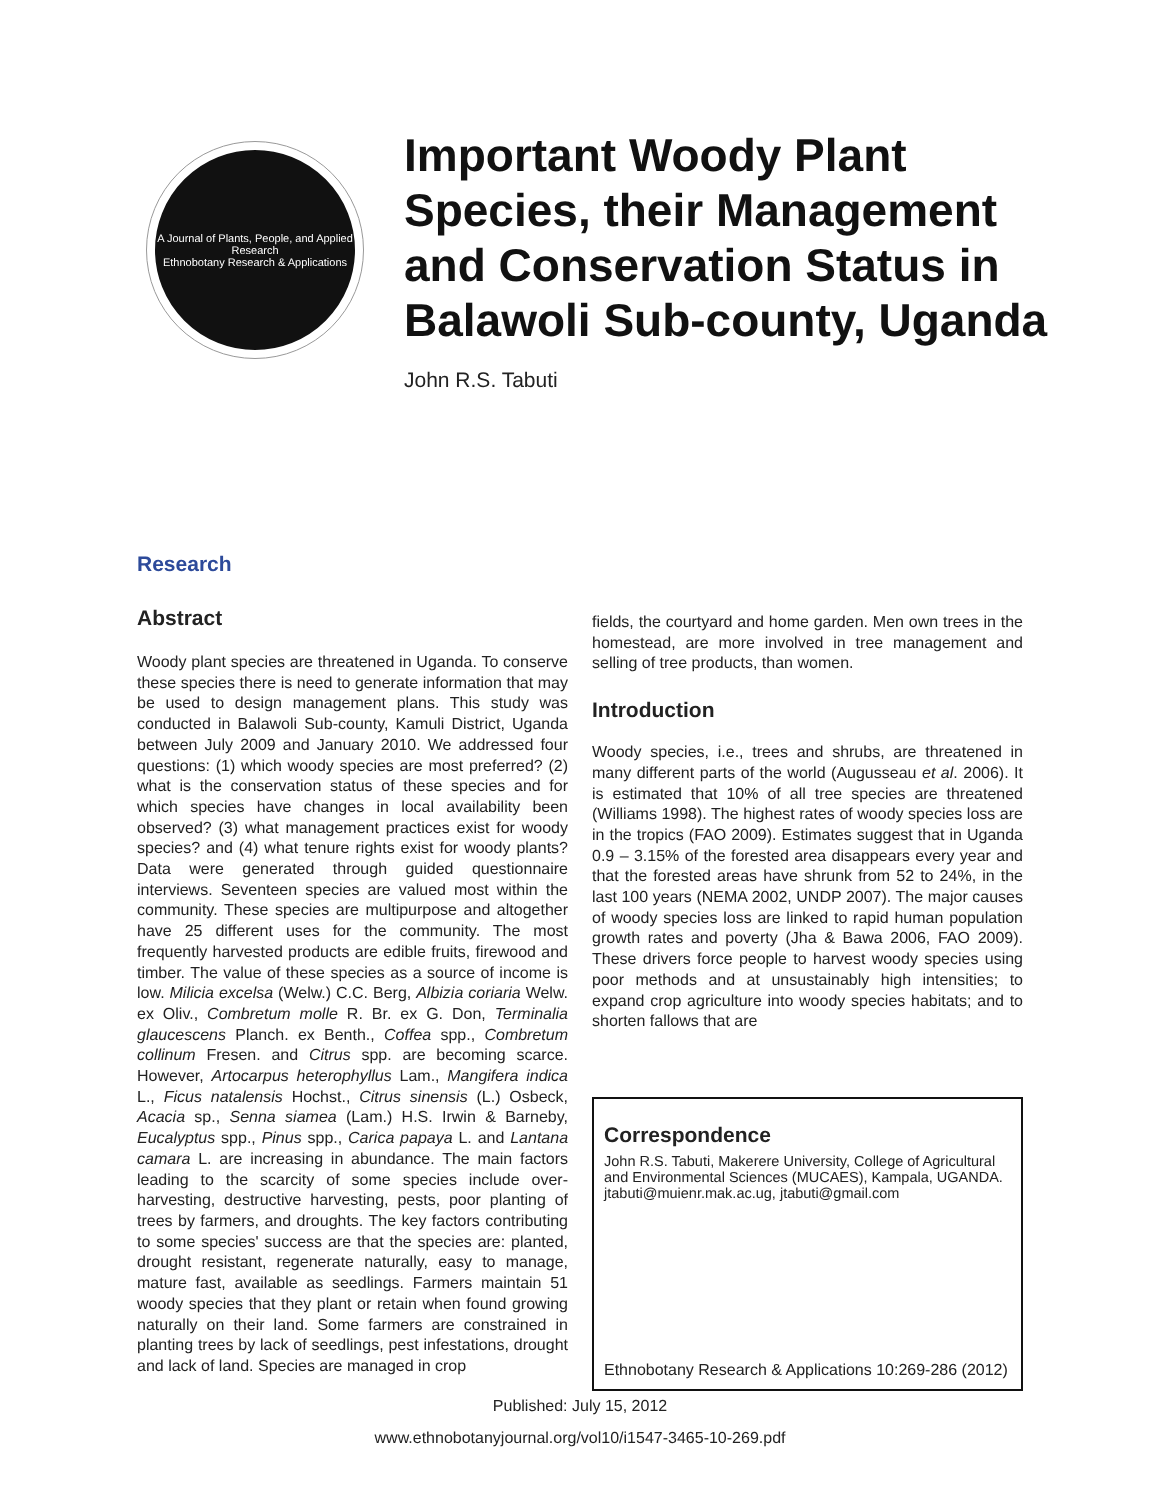A Journal of Plants, People, and Applied Research
Ethnobotany Research & Applications
Important Woody Plant
Species, their Management
and Conservation Status in
Balawoli Sub-county, Uganda
John R.S. Tabuti
Research
Abstract
Woody plant species are threatened in Uganda. To conserve these species there is need to generate information that may be used to design management plans. This study was conducted in Balawoli Sub-county, Kamuli District, Uganda between July 2009 and January 2010. We addressed four questions: (1) which woody species are most preferred? (2) what is the conservation status of these species and for which species have changes in local availability been observed? (3) what management practices exist for woody species? and (4) what tenure rights exist for woody plants? Data were generated through guided questionnaire interviews. Seventeen species are valued most within the community. These species are multipurpose and altogether have 25 different uses for the community. The most frequently harvested products are edible fruits, firewood and timber. The value of these species as a source of income is low. Milicia excelsa (Welw.) C.C. Berg, Albizia coriaria Welw. ex Oliv., Combretum molle R. Br. ex G. Don, Terminalia glaucescens Planch. ex Benth., Coffea spp., Combretum collinum Fresen. and Citrus spp. are becoming scarce. However, Artocarpus heterophyllus Lam., Mangifera indica L., Ficus natalensis Hochst., Citrus sinensis (L.) Osbeck, Acacia sp., Senna siamea (Lam.) H.S. Irwin & Barneby, Eucalyptus spp., Pinus spp., Carica papaya L. and Lantana camara L. are increasing in abundance. The main factors leading to the scarcity of some species include over-harvesting, destructive harvesting, pests, poor planting of trees by farmers, and droughts. The key factors contributing to some species' success are that the species are: planted, drought resistant, regenerate naturally, easy to manage, mature fast, available as seedlings. Farmers maintain 51 woody species that they plant or retain when found growing naturally on their land. Some farmers are constrained in planting trees by lack of seedlings, pest infestations, drought and lack of land. Species are managed in crop
fields, the courtyard and home garden. Men own trees in the homestead, are more involved in tree management and selling of tree products, than women.
Introduction
Woody species, i.e., trees and shrubs, are threatened in many different parts of the world (Augusseau et al. 2006). It is estimated that 10% of all tree species are threatened (Williams 1998). The highest rates of woody species loss are in the tropics (FAO 2009). Estimates suggest that in Uganda 0.9 – 3.15% of the forested area disappears every year and that the forested areas have shrunk from 52 to 24%, in the last 100 years (NEMA 2002, UNDP 2007). The major causes of woody species loss are linked to rapid human population growth rates and poverty (Jha & Bawa 2006, FAO 2009). These drivers force people to harvest woody species using poor methods and at unsustainably high intensities; to expand crop agriculture into woody species habitats; and to shorten fallows that are
Correspondence
John R.S. Tabuti, Makerere University, College of Agricultural and Environmental Sciences (MUCAES), Kampala, UGANDA. jtabuti@muienr.mak.ac.ug, jtabuti@gmail.com
Ethnobotany Research & Applications 10:269-286 (2012)
Published: July 15, 2012
www.ethnobotanyjournal.org/vol10/i1547-3465-10-269.pdf